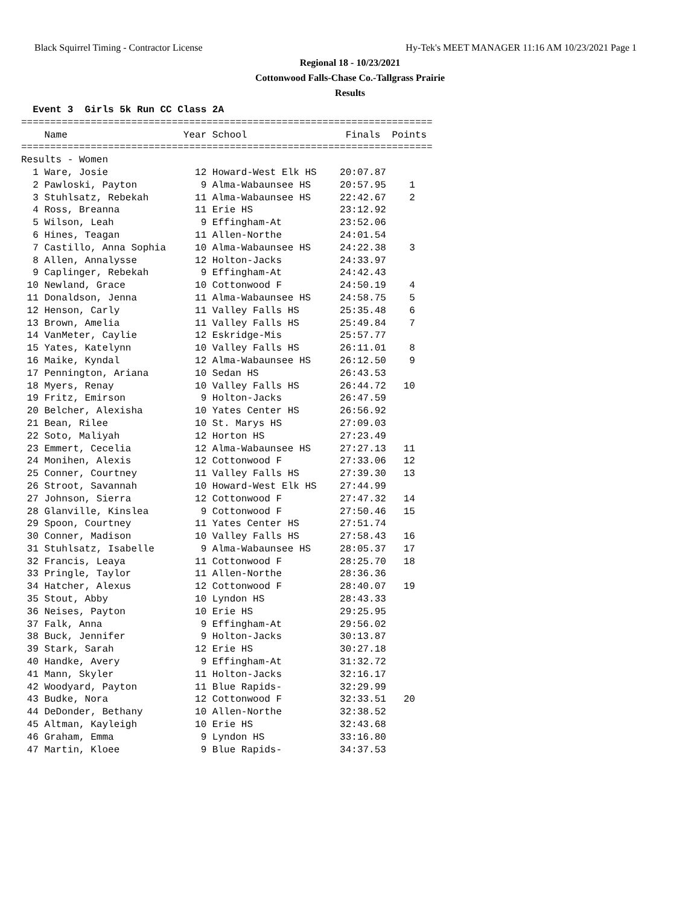Black Squirrel Timing - Contractor License Hy-Tek's MEET MANAGER 11:16 AM 10/23/2021 Page 1
Regional 18 - 10/23/2021
Cottonwood Falls-Chase Co.-Tallgrass Prairie
Results
  Event 3  Girls 5k Run CC Class 2A
=======================================================================
    Name                    Year School                 Finals  Points
=======================================================================
Results - Women
  1 Ware, Josie               12 Howard-West Elk HS    20:07.87
  2 Pawloski, Payton           9 Alma-Wabaunsee HS     20:57.95    1
  3 Stuhlsatz, Rebekah        11 Alma-Wabaunsee HS     22:42.67    2
  4 Ross, Breanna             11 Erie HS               23:12.92
  5 Wilson, Leah               9 Effingham-At          23:52.06
  6 Hines, Teagan             11 Allen-Northe          24:01.54
  7 Castillo, Anna Sophia     10 Alma-Wabaunsee HS     24:22.38    3
  8 Allen, Annalysse          12 Holton-Jacks          24:33.97
  9 Caplinger, Rebekah         9 Effingham-At          24:42.43
 10 Newland, Grace            10 Cottonwood F          24:50.19    4
 11 Donaldson, Jenna          11 Alma-Wabaunsee HS     24:58.75    5
 12 Henson, Carly             11 Valley Falls HS       25:35.48    6
 13 Brown, Amelia             11 Valley Falls HS       25:49.84    7
 14 VanMeter, Caylie          12 Eskridge-Mis          25:57.77
 15 Yates, Katelynn           10 Valley Falls HS       26:11.01    8
 16 Maike, Kyndal             12 Alma-Wabaunsee HS     26:12.50    9
 17 Pennington, Ariana        10 Sedan HS              26:43.53
 18 Myers, Renay              10 Valley Falls HS       26:44.72   10
 19 Fritz, Emirson             9 Holton-Jacks          26:47.59
 20 Belcher, Alexisha         10 Yates Center HS       26:56.92
 21 Bean, Rilee               10 St. Marys HS          27:09.03
 22 Soto, Maliyah             12 Horton HS             27:23.49
 23 Emmert, Cecelia           12 Alma-Wabaunsee HS     27:27.13   11
 24 Monihen, Alexis           12 Cottonwood F          27:33.06   12
 25 Conner, Courtney          11 Valley Falls HS       27:39.30   13
 26 Stroot, Savannah          10 Howard-West Elk HS    27:44.99
 27 Johnson, Sierra           12 Cottonwood F          27:47.32   14
 28 Glanville, Kinslea         9 Cottonwood F          27:50.46   15
 29 Spoon, Courtney           11 Yates Center HS       27:51.74
 30 Conner, Madison           10 Valley Falls HS       27:58.43   16
 31 Stuhlsatz, Isabelle        9 Alma-Wabaunsee HS     28:05.37   17
 32 Francis, Leaya            11 Cottonwood F          28:25.70   18
 33 Pringle, Taylor           11 Allen-Northe          28:36.36
 34 Hatcher, Alexus           12 Cottonwood F          28:40.07   19
 35 Stout, Abby               10 Lyndon HS             28:43.33
 36 Neises, Payton            10 Erie HS               29:25.95
 37 Falk, Anna                 9 Effingham-At          29:56.02
 38 Buck, Jennifer             9 Holton-Jacks          30:13.87
 39 Stark, Sarah              12 Erie HS               30:27.18
 40 Handke, Avery              9 Effingham-At          31:32.72
 41 Mann, Skyler              11 Holton-Jacks          32:16.17
 42 Woodyard, Payton          11 Blue Rapids-          32:29.99
 43 Budke, Nora               12 Cottonwood F          32:33.51   20
 44 DeDonder, Bethany         10 Allen-Northe          32:38.52
 45 Altman, Kayleigh          10 Erie HS               32:43.68
 46 Graham, Emma               9 Lyndon HS             33:16.80
 47 Martin, Kloee              9 Blue Rapids-          34:37.53